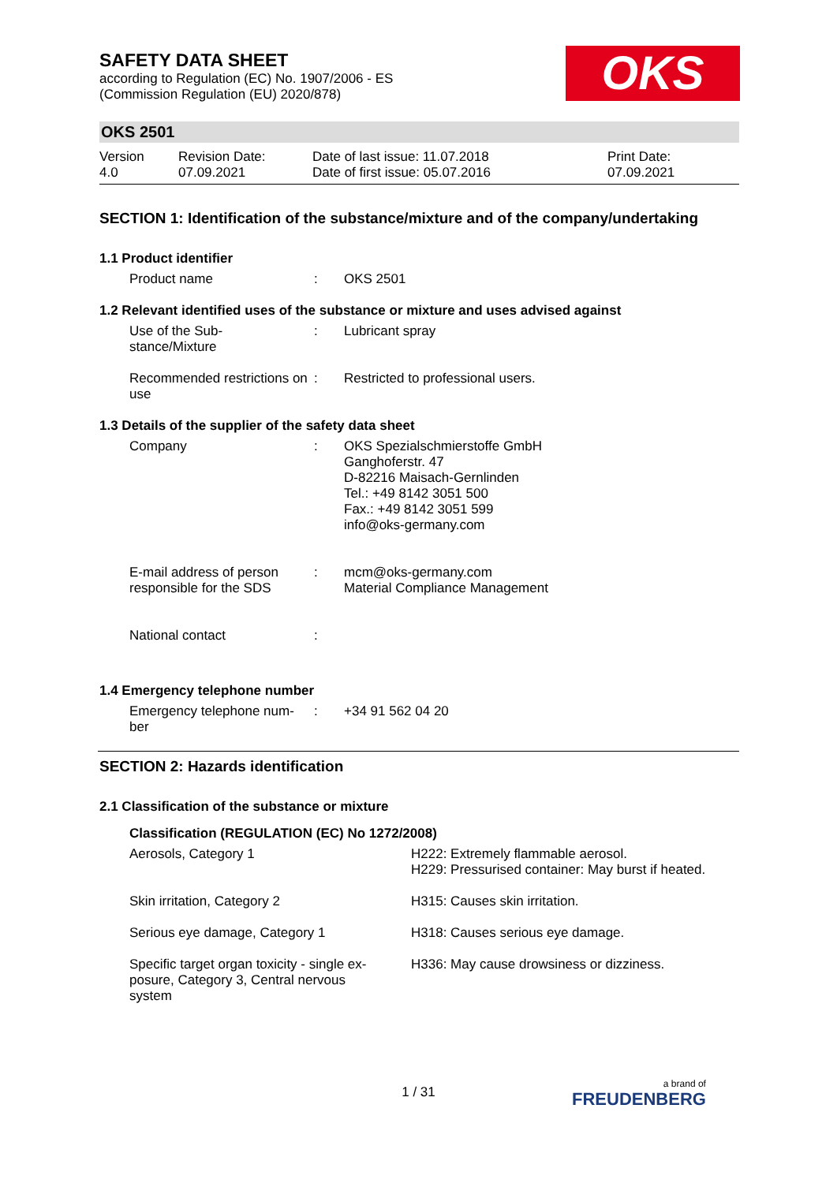OKS
SAFETY DATA SHEET
according to Regulation (EC) No. 1907/2006 - ES
(Commission Regulation (EU) 2020/878)
OKS 2501
| Version 4.0 | Revision Date: 07.09.2021 | Date of last issue: 11.07.2018 Date of first issue: 05.07.2016 | Print Date: 07.09.2021 |
SECTION 1: Identification of the substance/mixture and of the company/undertaking
1.1 Product identifier
| Product name | : | OKS 2501 |
1.2 Relevant identified uses of the substance or mixture and uses advised against
| Use of the Sub- stance/Mixture | : | Lubricant spray |
| Recommended restrictions on use | : | Restricted to professional users. |
1.3 Details of the supplier of the safety data sheet
| Company | : | OKS Spezialschmierstoffe GmbH Ganghoferstr. 47 D-82216 Maisach-Gernlinden Tel.: +49 8142 3051 500 Fax.: +49 8142 3051 599 info@oks-germany.com |
| E-mail address of person responsible for the SDS | : | mcm@oks-germany.com Material Compliance Management |
| National contact | : | |
1.4 Emergency telephone number
| Emergency telephone num- ber | : | +34 91 562 04 20 |
SECTION 2: Hazards identification
2.1 Classification of the substance or mixture
Classification (REGULATION (EC) No 1272/2008)
| Aerosols, Category 1 | H222: Extremely flammable aerosol. H229: Pressurised container: May burst if heated. |
| Skin irritation, Category 2 | H315: Causes skin irritation. |
| Serious eye damage, Category 1 | H318: Causes serious eye damage. |
| Specific target organ toxicity - single ex-posure, Category 3, Central nervous system | H336: May cause drowsiness or dizziness. |
1 / 31 a brand of
FREUDENBERG